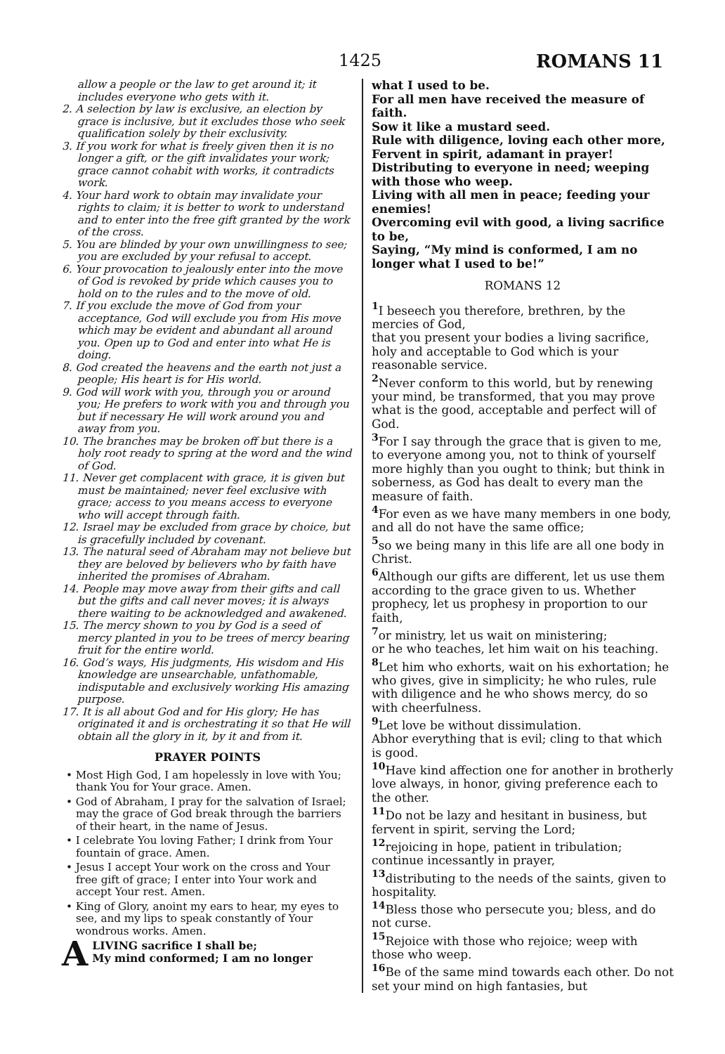1425 ROMANS 11
allow a people or the law to get around it; it includes everyone who gets with it.
2. A selection by law is exclusive, an election by grace is inclusive, but it excludes those who seek qualification solely by their exclusivity.
3. If you work for what is freely given then it is no longer a gift, or the gift invalidates your work; grace cannot cohabit with works, it contradicts work.
4. Your hard work to obtain may invalidate your rights to claim; it is better to work to understand and to enter into the free gift granted by the work of the cross.
5. You are blinded by your own unwillingness to see; you are excluded by your refusal to accept.
6. Your provocation to jealously enter into the move of God is revoked by pride which causes you to hold on to the rules and to the move of old.
7. If you exclude the move of God from your acceptance, God will exclude you from His move which may be evident and abundant all around you. Open up to God and enter into what He is doing.
8. God created the heavens and the earth not just a people; His heart is for His world.
9. God will work with you, through you or around you; He prefers to work with you and through you but if necessary He will work around you and away from you.
10. The branches may be broken off but there is a holy root ready to spring at the word and the wind of God.
11. Never get complacent with grace, it is given but must be maintained; never feel exclusive with grace; access to you means access to everyone who will accept through faith.
12. Israel may be excluded from grace by choice, but is gracefully included by covenant.
13. The natural seed of Abraham may not believe but they are beloved by believers who by faith have inherited the promises of Abraham.
14. People may move away from their gifts and call but the gifts and call never moves; it is always there waiting to be acknowledged and awakened.
15. The mercy shown to you by God is a seed of mercy planted in you to be trees of mercy bearing fruit for the entire world.
16. God’s ways, His judgments, His wisdom and His knowledge are unsearchable, unfathomable, indisputable and exclusively working His amazing purpose.
17. It is all about God and for His glory; He has originated it and is orchestrating it so that He will obtain all the glory in it, by it and from it.
PRAYER POINTS
• Most High God, I am hopelessly in love with You; thank You for Your grace. Amen.
• God of Abraham, I pray for the salvation of Israel; may the grace of God break through the barriers of their heart, in the name of Jesus.
• I celebrate You loving Father; I drink from Your fountain of grace. Amen.
• Jesus I accept Your work on the cross and Your free gift of grace; I enter into Your work and accept Your rest. Amen.
• King of Glory, anoint my ears to hear, my eyes to see, and my lips to speak constantly of Your wondrous works. Amen.
A LIVING sacrifice I shall be;
My mind conformed; I am no longer
what I used to be.
For all men have received the measure of faith.
Sow it like a mustard seed.
Rule with diligence, loving each other more,
Fervent in spirit, adamant in prayer!
Distributing to everyone in need; weeping with those who weep.
Living with all men in peace; feeding your enemies!
Overcoming evil with good, a living sacrifice to be,
Saying, “My mind is conformed, I am no longer what I used to be!”
ROMANS 12
<sup>1</sup> I beseech you therefore, brethren, by the mercies of God,
that you present your bodies a living sacrifice, holy and acceptable to God which is your reasonable service.
<sup>2</sup> Never conform to this world, but by renewing your mind, be transformed, that you may prove what is the good, acceptable and perfect will of God.
<sup>3</sup> For I say through the grace that is given to me, to everyone among you, not to think of yourself more highly than you ought to think; but think in soberness, as God has dealt to every man the measure of faith.
<sup>4</sup> For even as we have many members in one body, and all do not have the same office;
<sup>5</sup> so we being many in this life are all one body in Christ.
<sup>6</sup> Although our gifts are different, let us use them according to the grace given to us. Whether prophecy, let us prophesy in proportion to our faith,
<sup>7</sup> or ministry, let us wait on ministering;
or he who teaches, let him wait on his teaching.
<sup>8</sup> Let him who exhorts, wait on his exhortation; he who gives, give in simplicity; he who rules, rule with diligence and he who shows mercy, do so with cheerfulness.
<sup>9</sup> Let love be without dissimulation.
Abhor everything that is evil; cling to that which is good.
<sup>10</sup> Have kind affection one for another in brotherly love always, in honor, giving preference each to the other.
<sup>11</sup> Do not be lazy and hesitant in business, but fervent in spirit, serving the Lord;
<sup>12</sup> rejoicing in hope, patient in tribulation; continue incessantly in prayer,
<sup>13</sup> distributing to the needs of the saints, given to hospitality.
<sup>14</sup> Bless those who persecute you; bless, and do not curse.
<sup>15</sup> Rejoice with those who rejoice; weep with those who weep.
<sup>16</sup> Be of the same mind towards each other. Do not set your mind on high fantasies, but